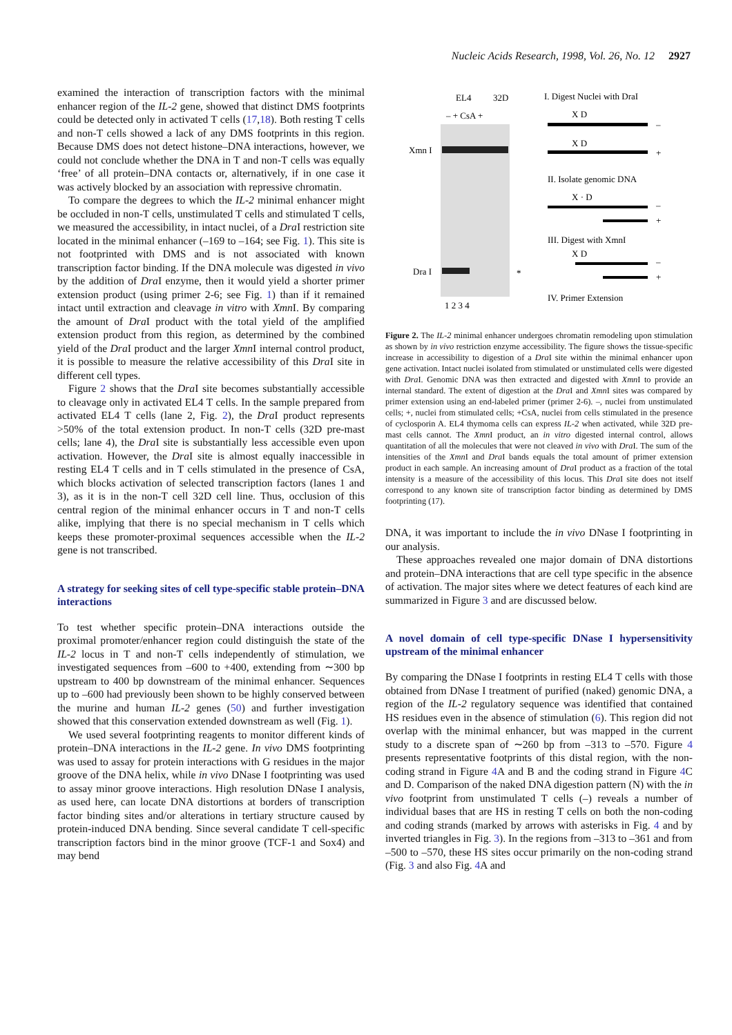Nucleic Acids Research, 1998, Vol. 26, No. 12 2927
examined the interaction of transcription factors with the minimal enhancer region of the IL-2 gene, showed that distinct DMS footprints could be detected only in activated T cells (17,18). Both resting T cells and non-T cells showed a lack of any DMS footprints in this region. Because DMS does not detect histone–DNA interactions, however, we could not conclude whether the DNA in T and non-T cells was equally ‘free’ of all protein–DNA contacts or, alternatively, if in one case it was actively blocked by an association with repressive chromatin.
To compare the degrees to which the IL-2 minimal enhancer might be occluded in non-T cells, unstimulated T cells and stimulated T cells, we measured the accessibility, in intact nuclei, of a Dra I restriction site located in the minimal enhancer (–169 to –164; see Fig. 1). This site is not footprinted with DMS and is not associated with known transcription factor binding. If the DNA molecule was digested in vivo by the addition of Dra I enzyme, then it would yield a shorter primer extension product (using primer 2-6; see Fig. 1) than if it remained intact until extraction and cleavage in vitro with Xmn I. By comparing the amount of Dra I product with the total yield of the amplified extension product from this region, as determined by the combined yield of the Dra I product and the larger Xmn I internal control product, it is possible to measure the relative accessibility of this Dra I site in different cell types.
Figure 2 shows that the Dra I site becomes substantially accessible to cleavage only in activated EL4 T cells. In the sample prepared from activated EL4 T cells (lane 2, Fig. 2), the Dra I product represents >50% of the total extension product. In non-T cells (32D pre-mast cells; lane 4), the Dra I site is substantially less accessible even upon activation. However, the Dra I site is almost equally inaccessible in resting EL4 T cells and in T cells stimulated in the presence of CsA, which blocks activation of selected transcription factors (lanes 1 and 3), as it is in the non-T cell 32D cell line. Thus, occlusion of this central region of the minimal enhancer occurs in T and non-T cells alike, implying that there is no special mechanism in T cells which keeps these promoter-proximal sequences accessible when the IL-2 gene is not transcribed.
A strategy for seeking sites of cell type-specific stable protein–DNA interactions
To test whether specific protein–DNA interactions outside the proximal promoter/enhancer region could distinguish the state of the IL-2 locus in T and non-T cells independently of stimulation, we investigated sequences from –600 to +400, extending from ∼300 bp upstream to 400 bp downstream of the minimal enhancer. Sequences up to –600 had previously been shown to be highly conserved between the murine and human IL-2 genes (50) and further investigation showed that this conservation extended downstream as well (Fig. 1).
We used several footprinting reagents to monitor different kinds of protein–DNA interactions in the IL-2 gene. In vivo DMS footprinting was used to assay for protein interactions with G residues in the major groove of the DNA helix, while in vivo DNase I footprinting was used to assay minor groove interactions. High resolution DNase I analysis, as used here, can locate DNA distortions at borders of transcription factor binding sites and/or alterations in tertiary structure caused by protein-induced DNA bending. Since several candidate T cell-specific transcription factors bind in the minor groove (TCF-1 and Sox4) and may bend
EL4
32D
– + CsA +
Xmn I
Dra I
*
1 2 3 4
I. Digest Nuclei with DraI
X D
–
X D
+
II. Isolate genomic DNA
X · D
–
+
III. Digest with XmnI
X D
–
+
IV. Primer Extension
Figure 2. The IL-2 minimal enhancer undergoes chromatin remodeling upon stimulation as shown by in vivo restriction enzyme accessibility. The figure shows the tissue-specific increase in accessibility to digestion of a Dra I site within the minimal enhancer upon gene activation. Intact nuclei isolated from stimulated or unstimulated cells were digested with Dra I. Genomic DNA was then extracted and digested with Xmn I to provide an internal standard. The extent of digestion at the Dra I and Xmn I sites was compared by primer extension using an end-labeled primer (primer 2-6). –, nuclei from unstimulated cells; +, nuclei from stimulated cells; +CsA, nuclei from cells stimulated in the presence of cyclosporin A. EL4 thymoma cells can express IL-2 when activated, while 32D pre-mast cells cannot. The Xmn I product, an in vitro digested internal control, allows quantitation of all the molecules that were not cleaved in vivo with Dra I. The sum of the intensities of the Xmn I and Dra I bands equals the total amount of primer extension product in each sample. An increasing amount of Dra I product as a fraction of the total intensity is a measure of the accessibility of this locus. This Dra I site does not itself correspond to any known site of transcription factor binding as determined by DMS footprinting (17).
DNA, it was important to include the in vivo DNase I footprinting in our analysis.
These approaches revealed one major domain of DNA distortions and protein–DNA interactions that are cell type specific in the absence of activation. The major sites where we detect features of each kind are summarized in Figure 3 and are discussed below.
A novel domain of cell type-specific DNase I hypersensitivity upstream of the minimal enhancer
By comparing the DNase I footprints in resting EL4 T cells with those obtained from DNase I treatment of purified (naked) genomic DNA, a region of the IL-2 regulatory sequence was identified that contained HS residues even in the absence of stimulation (6). This region did not overlap with the minimal enhancer, but was mapped in the current study to a discrete span of ∼260 bp from –313 to –570. Figure 4 presents representative footprints of this distal region, with the non-coding strand in Figure 4 A and B and the coding strand in Figure 4 C and D. Comparison of the naked DNA digestion pattern (N) with the in vivo footprint from unstimulated T cells (–) reveals a number of individual bases that are HS in resting T cells on both the non-coding and coding strands (marked by arrows with asterisks in Fig. 4 and by inverted triangles in Fig. 3). In the regions from –313 to –361 and from –500 to –570, these HS sites occur primarily on the non-coding strand (Fig. 3 and also Fig. 4 A and